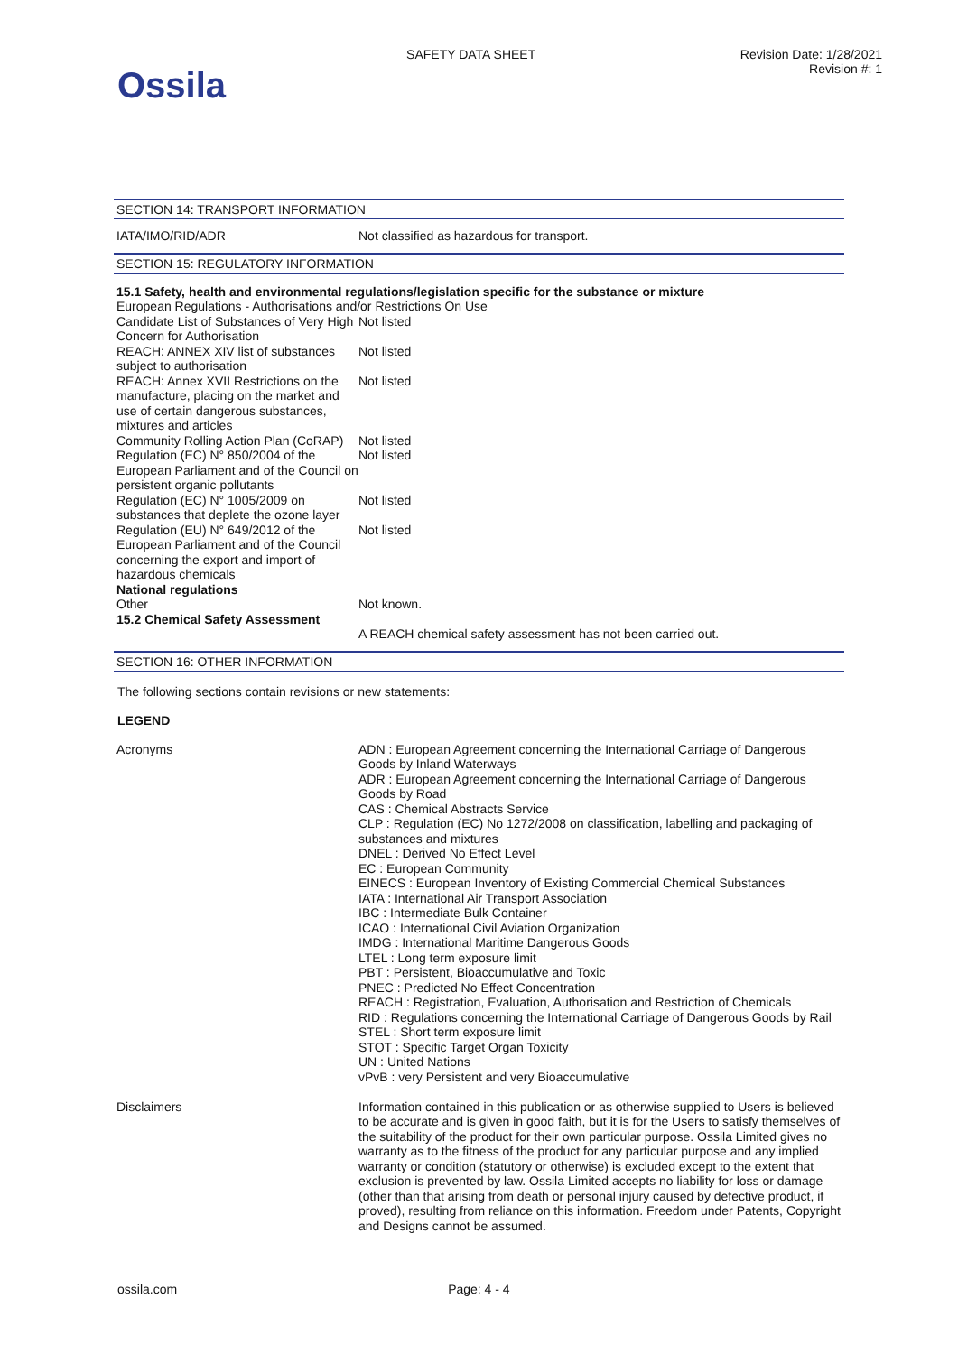Ossila
SAFETY DATA SHEET Revision Date: 1/28/2021
Revision #: 1
SECTION 14: TRANSPORT INFORMATION
| IATA/IMO/RID/ADR | Not classified as hazardous for transport. |
SECTION 15: REGULATORY INFORMATION
| 15.1 Safety, health and environmental regulations/legislation specific for the substance or mixture | |
| European Regulations - Authorisations and/or Restrictions On Use | |
| Candidate List of Substances of Very High Concern for Authorisation | Not listed |
| REACH: ANNEX XIV list of substances subject to authorisation | Not listed |
| REACH: Annex XVII Restrictions on the manufacture, placing on the market and use of certain dangerous substances, mixtures and articles | Not listed |
| Community Rolling Action Plan (CoRAP) | Not listed |
| Regulation (EC) N° 850/2004 of the European Parliament and of the Council on persistent organic pollutants | Not listed |
| Regulation (EC) N° 1005/2009 on substances that deplete the ozone layer | Not listed |
| Regulation (EU) N° 649/2012 of the European Parliament and of the Council concerning the export and import of hazardous chemicals | Not listed |
| National regulations | |
| Other | Not known. |
| 15.2 Chemical Safety Assessment | |
| | A REACH chemical safety assessment has not been carried out. |
SECTION 16: OTHER INFORMATION
The following sections contain revisions or new statements:
LEGEND
| Acronyms | ADN : European Agreement concerning the International Carriage of Dangerous Goods by Inland Waterways ADR : European Agreement concerning the International Carriage of Dangerous Goods by Road CAS : Chemical Abstracts Service CLP : Regulation (EC) No 1272/2008 on classification, labelling and packaging of substances and mixtures DNEL : Derived No Effect Level EC : European Community EINECS : European Inventory of Existing Commercial Chemical Substances IATA : International Air Transport Association IBC : Intermediate Bulk Container ICAO : International Civil Aviation Organization IMDG : International Maritime Dangerous Goods LTEL : Long term exposure limit PBT : Persistent, Bioaccumulative and Toxic PNEC : Predicted No Effect Concentration REACH : Registration, Evaluation, Authorisation and Restriction of Chemicals RID : Regulations concerning the International Carriage of Dangerous Goods by Rail STEL : Short term exposure limit STOT : Specific Target Organ Toxicity UN : United Nations vPvB : very Persistent and very Bioaccumulative |
| Disclaimers | Information contained in this publication or as otherwise supplied to Users is believed to be accurate and is given in good faith, but it is for the Users to satisfy themselves of the suitability of the product for their own particular purpose. Ossila Limited gives no warranty as to the fitness of the product for any particular purpose and any implied warranty or condition (statutory or otherwise) is excluded except to the extent that exclusion is prevented by law. Ossila Limited accepts no liability for loss or damage (other than that arising from death or personal injury caused by defective product, if proved), resulting from reliance on this information. Freedom under Patents, Copyright and Designs cannot be assumed. |
ossila.com Page: 4 - 4